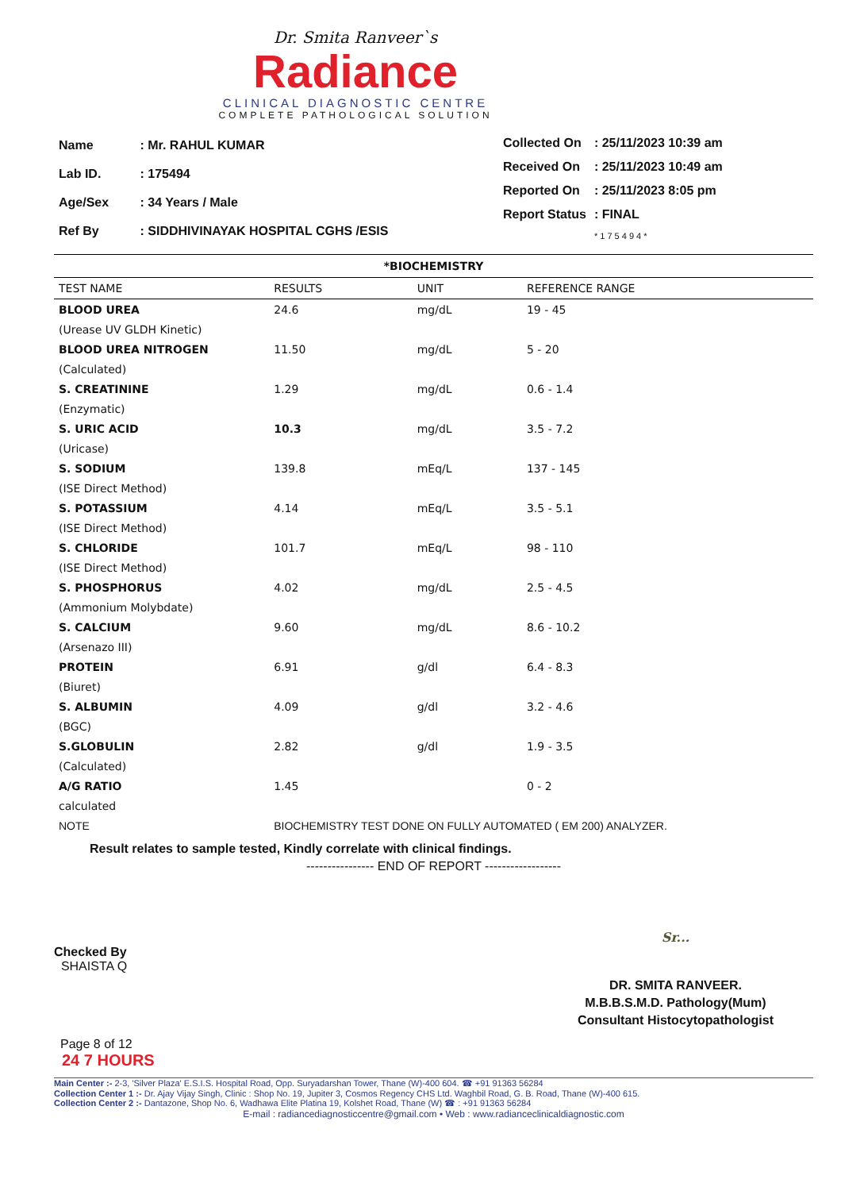Dr. Smita Ranveer`s
Radiance
CLINICAL DIAGNOSTIC CENTRE
COMPLETE PATHOLOGICAL SOLUTION
| Name | : Mr. RAHUL KUMAR |
| Lab ID. | : 175494 |
| Age/Sex | : 34 Years / Male |
| Ref By | : SIDDHIVINAYAK HOSPITAL CGHS /ESIS |
| Collected On | : 25/11/2023 10:39 am |
| Received On | : 25/11/2023 10:49 am |
| Reported On | : 25/11/2023 8:05 pm |
| Report Status | : FINAL |
| | * 1 7 5 4 9 4 * |
*BIOCHEMISTRY
| TEST NAME | RESULTS | UNIT | REFERENCE RANGE |
| --- | --- | --- | --- |
| BLOOD UREA | 24.6 | mg/dL | 19 - 45 |
| (Urease UV GLDH Kinetic) | | | |
| BLOOD UREA NITROGEN | 11.50 | mg/dL | 5 - 20 |
| (Calculated) | | | |
| S. CREATININE | 1.29 | mg/dL | 0.6 - 1.4 |
| (Enzymatic) | | | |
| S. URIC ACID | 10.3 | mg/dL | 3.5 - 7.2 |
| (Uricase) | | | |
| S. SODIUM | 139.8 | mEq/L | 137 - 145 |
| (ISE Direct Method) | | | |
| S. POTASSIUM | 4.14 | mEq/L | 3.5 - 5.1 |
| (ISE Direct Method) | | | |
| S. CHLORIDE | 101.7 | mEq/L | 98 - 110 |
| (ISE Direct Method) | | | |
| S. PHOSPHORUS | 4.02 | mg/dL | 2.5 - 4.5 |
| (Ammonium Molybdate) | | | |
| S. CALCIUM | 9.60 | mg/dL | 8.6 - 10.2 |
| (Arsenazo III) | | | |
| PROTEIN | 6.91 | g/dl | 6.4 - 8.3 |
| (Biuret) | | | |
| S. ALBUMIN | 4.09 | g/dl | 3.2 - 4.6 |
| (BGC) | | | |
| S.GLOBULIN | 2.82 | g/dl | 1.9 - 3.5 |
| (Calculated) | | | |
| A/G RATIO | 1.45 | | 0 - 2 |
| calculated | | | |
| NOTE | BIOCHEMISTRY TEST DONE ON FULLY AUTOMATED ( EM 200) ANALYZER. | | |
Result relates to sample tested, Kindly correlate with clinical findings.
---------------- END OF REPORT ------------------
Checked By
SHAISTA Q
Sr...
DR. SMITA RANVEER.
M.B.B.S.M.D. Pathology(Mum)
Consultant Histocytopathologist
Page 8 of 12
24 7 HOURS
Main Center :- 2-3, 'Silver Plaza' E.S.I.S. Hospital Road, Opp. Suryadarshan Tower, Thane (W)-400 604. ☎ +91 91363 56284
Collection Center 1 :- Dr. Ajay Vijay Singh, Clinic : Shop No. 19, Jupiter 3, Cosmos Regency CHS Ltd. Waghbil Road, G. B. Road, Thane (W)-400 615.
Collection Center 2 :- Dantazone, Shop No. 6, Wadhawa Elite Platina 19, Kolshet Road, Thane (W) ☎ : +91 91363 56284
E-mail : radiancediagnosticcentre@gmail.com • Web : www.radianceclinicaldiagnostic.com